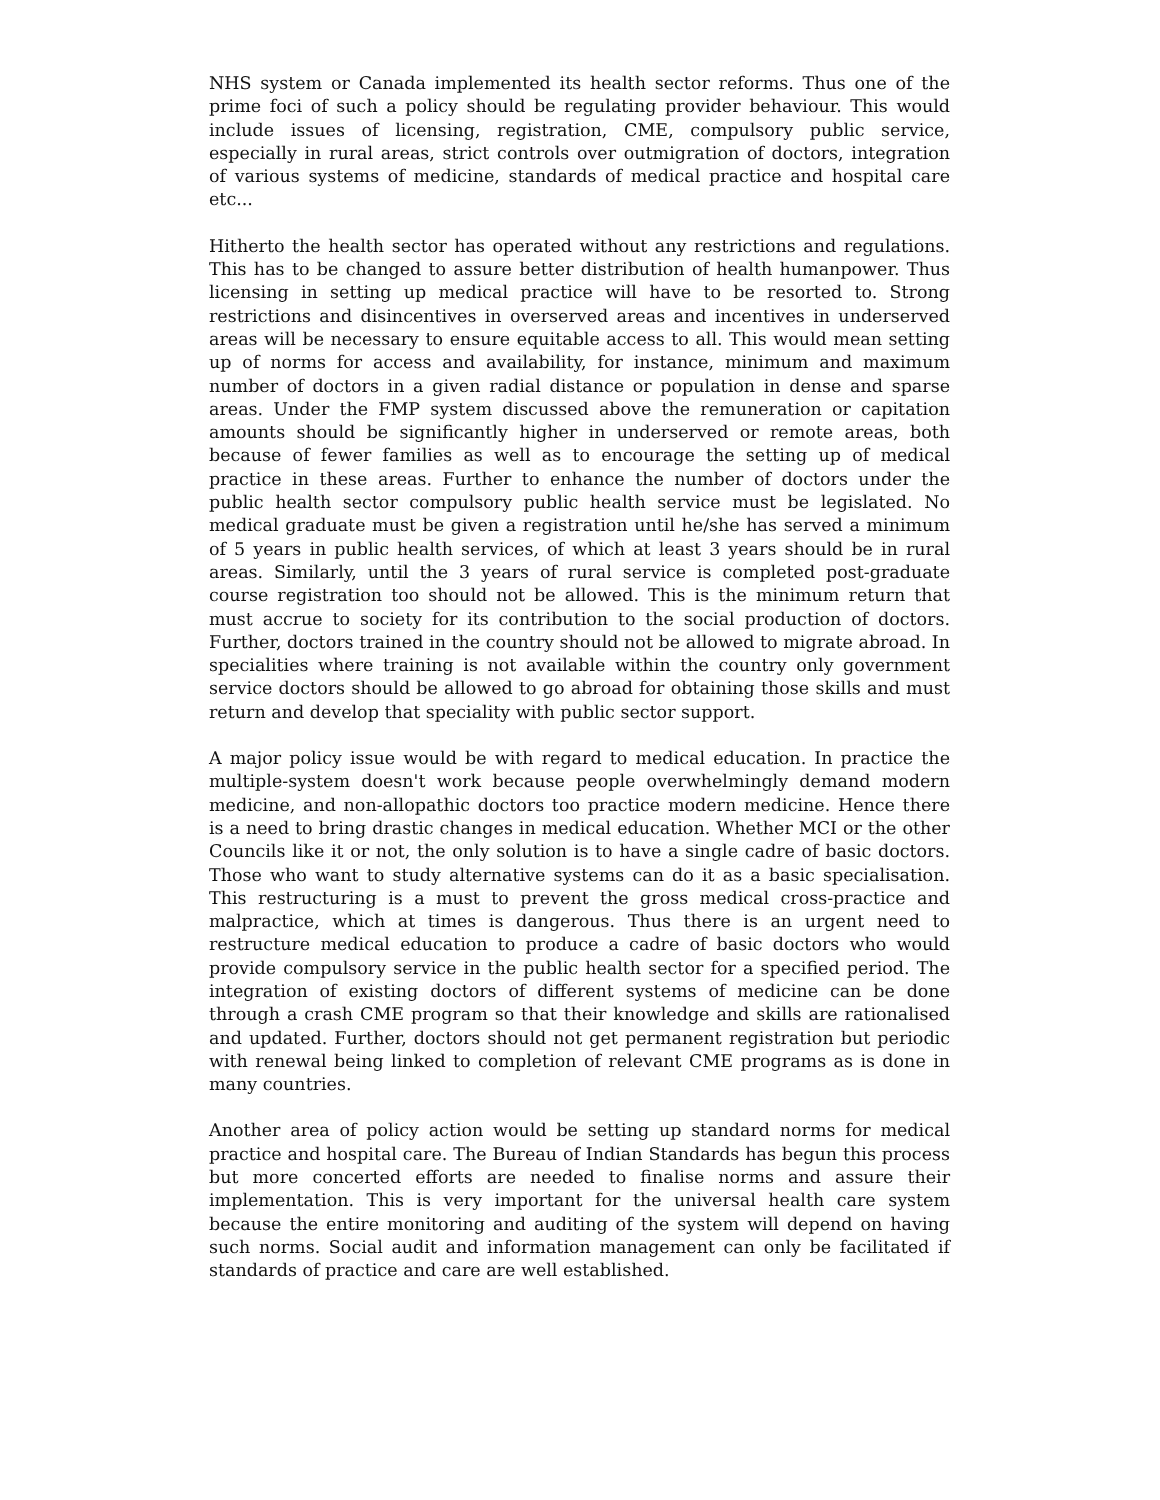NHS system or Canada implemented its health sector reforms. Thus one of the prime foci of such a policy should be regulating provider behaviour. This would include issues of licensing, registration, CME, compulsory public service, especially in rural areas, strict controls over outmigration of doctors, integration of various systems of medicine, standards of medical practice and hospital care etc...
Hitherto the health sector has operated without any restrictions and regulations. This has to be changed to assure better distribution of health humanpower. Thus licensing in setting up medical practice will have to be resorted to. Strong restrictions and disincentives in overserved areas and incentives in underserved areas will be necessary to ensure equitable access to all. This would mean setting up of norms for access and availability, for instance, minimum and maximum number of doctors in a given radial distance or population in dense and sparse areas. Under the FMP system discussed above the remuneration or capitation amounts should be significantly higher in underserved or remote areas, both because of fewer families as well as to encourage the setting up of medical practice in these areas. Further to enhance the number of doctors under the public health sector compulsory public health service must be legislated. No medical graduate must be given a registration until he/she has served a minimum of 5 years in public health services, of which at least 3 years should be in rural areas. Similarly, until the 3 years of rural service is completed post-graduate course registration too should not be allowed. This is the minimum return that must accrue to society for its contribution to the social production of doctors. Further, doctors trained in the country should not be allowed to migrate abroad. In specialities where training is not available within the country only government service doctors should be allowed to go abroad for obtaining those skills and must return and develop that speciality with public sector support.
A major policy issue would be with regard to medical education. In practice the multiple-system doesn't work because people overwhelmingly demand modern medicine, and non-allopathic doctors too practice modern medicine. Hence there is a need to bring drastic changes in medical education. Whether MCI or the other Councils like it or not, the only solution is to have a single cadre of basic doctors. Those who want to study alternative systems can do it as a basic specialisation. This restructuring is a must to prevent the gross medical cross-practice and malpractice, which at times is dangerous. Thus there is an urgent need to restructure medical education to produce a cadre of basic doctors who would provide compulsory service in the public health sector for a specified period. The integration of existing doctors of different systems of medicine can be done through a crash CME program so that their knowledge and skills are rationalised and updated. Further, doctors should not get permanent registration but periodic with renewal being linked to completion of relevant CME programs as is done in many countries.
Another area of policy action would be setting up standard norms for medical practice and hospital care. The Bureau of Indian Standards has begun this process but more concerted efforts are needed to finalise norms and assure their implementation. This is very important for the universal health care system because the entire monitoring and auditing of the system will depend on having such norms. Social audit and information management can only be facilitated if standards of practice and care are well established.